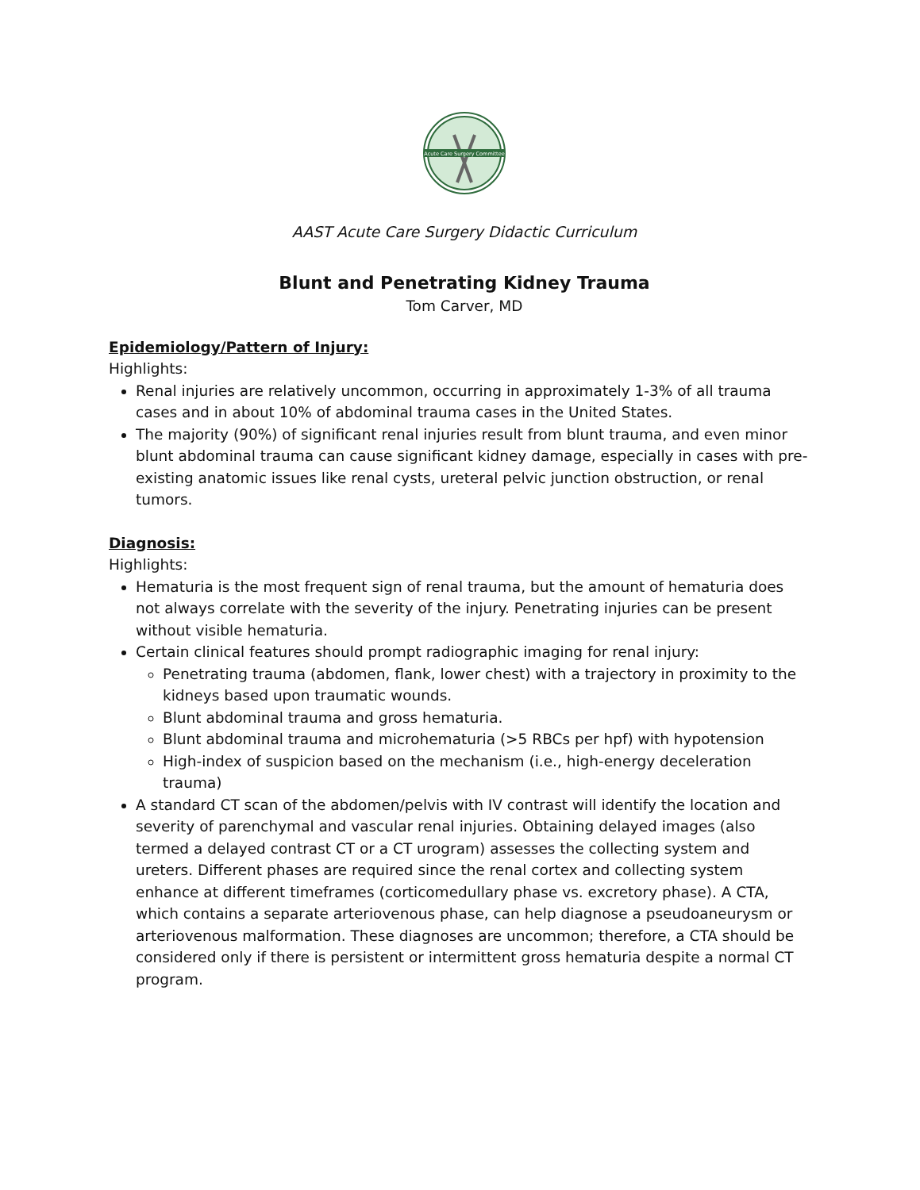Acute Care Surgery Committee
AAST Acute Care Surgery Didactic Curriculum
Blunt and Penetrating Kidney Trauma
Tom Carver, MD
Epidemiology/Pattern of Injury:
Highlights:
Renal injuries are relatively uncommon, occurring in approximately 1-3% of all trauma cases and in about 10% of abdominal trauma cases in the United States.
The majority (90%) of significant renal injuries result from blunt trauma, and even minor blunt abdominal trauma can cause significant kidney damage, especially in cases with pre-existing anatomic issues like renal cysts, ureteral pelvic junction obstruction, or renal tumors.
Diagnosis:
Highlights:
Hematuria is the most frequent sign of renal trauma, but the amount of hematuria does not always correlate with the severity of the injury. Penetrating injuries can be present without visible hematuria.
Certain clinical features should prompt radiographic imaging for renal injury:
Penetrating trauma (abdomen, flank, lower chest) with a trajectory in proximity to the kidneys based upon traumatic wounds.
Blunt abdominal trauma and gross hematuria.
Blunt abdominal trauma and microhematuria (>5 RBCs per hpf) with hypotension
High-index of suspicion based on the mechanism (i.e., high-energy deceleration trauma)
A standard CT scan of the abdomen/pelvis with IV contrast will identify the location and severity of parenchymal and vascular renal injuries. Obtaining delayed images (also termed a delayed contrast CT or a CT urogram) assesses the collecting system and ureters. Different phases are required since the renal cortex and collecting system enhance at different timeframes (corticomedullary phase vs. excretory phase). A CTA, which contains a separate arteriovenous phase, can help diagnose a pseudoaneurysm or arteriovenous malformation. These diagnoses are uncommon; therefore, a CTA should be considered only if there is persistent or intermittent gross hematuria despite a normal CT program.